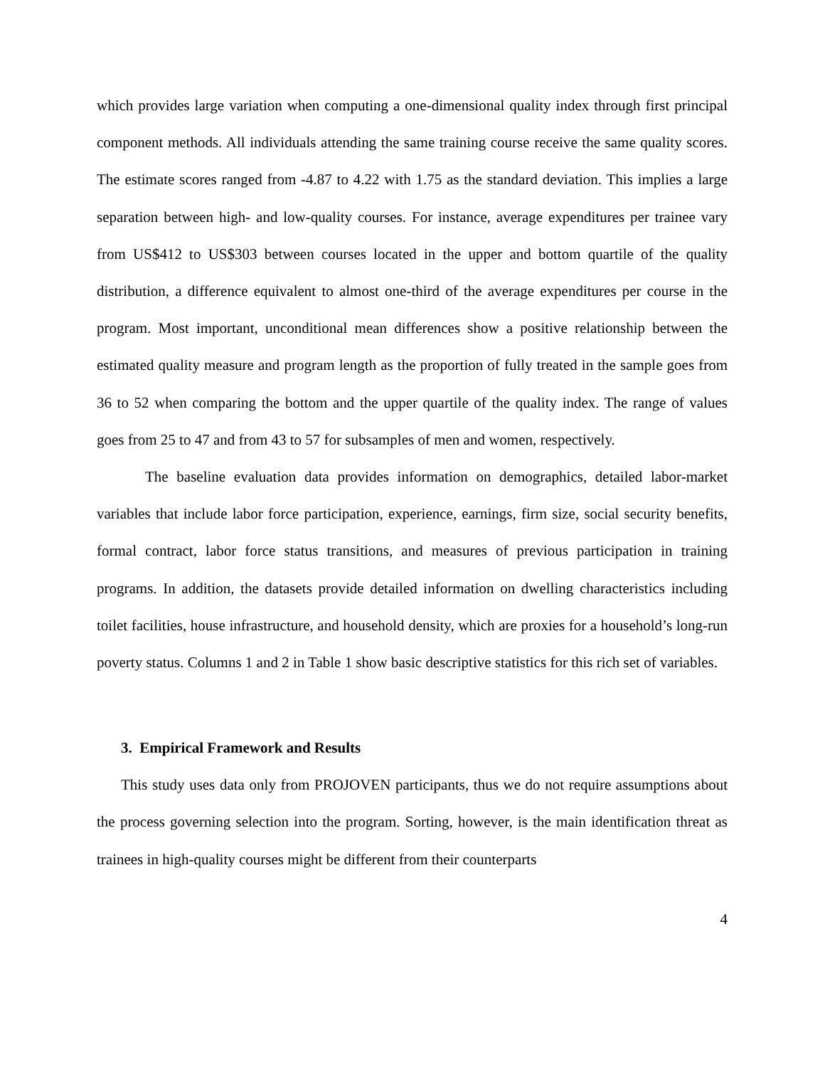which provides large variation when computing a one-dimensional quality index through first principal component methods. All individuals attending the same training course receive the same quality scores. The estimate scores ranged from -4.87 to 4.22 with 1.75 as the standard deviation. This implies a large separation between high- and low-quality courses. For instance, average expenditures per trainee vary from US$412 to US$303 between courses located in the upper and bottom quartile of the quality distribution, a difference equivalent to almost one-third of the average expenditures per course in the program. Most important, unconditional mean differences show a positive relationship between the estimated quality measure and program length as the proportion of fully treated in the sample goes from 36 to 52 when comparing the bottom and the upper quartile of the quality index. The range of values goes from 25 to 47 and from 43 to 57 for subsamples of men and women, respectively.
The baseline evaluation data provides information on demographics, detailed labor-market variables that include labor force participation, experience, earnings, firm size, social security benefits, formal contract, labor force status transitions, and measures of previous participation in training programs. In addition, the datasets provide detailed information on dwelling characteristics including toilet facilities, house infrastructure, and household density, which are proxies for a household’s long-run poverty status. Columns 1 and 2 in Table 1 show basic descriptive statistics for this rich set of variables.
3. Empirical Framework and Results
This study uses data only from PROJOVEN participants, thus we do not require assumptions about the process governing selection into the program. Sorting, however, is the main identification threat as trainees in high-quality courses might be different from their counterparts
4